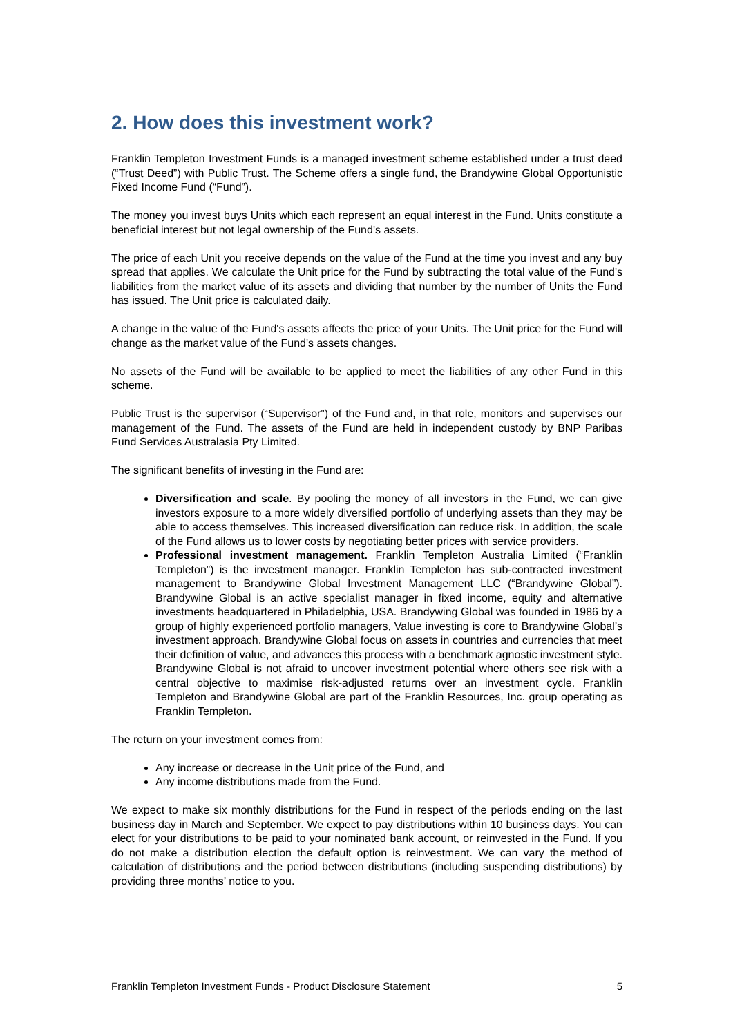2. How does this investment work?
Franklin Templeton Investment Funds is a managed investment scheme established under a trust deed (“Trust Deed”) with Public Trust. The Scheme offers a single fund, the Brandywine Global Opportunistic Fixed Income Fund (“Fund”).
The money you invest buys Units which each represent an equal interest in the Fund. Units constitute a beneficial interest but not legal ownership of the Fund's assets.
The price of each Unit you receive depends on the value of the Fund at the time you invest and any buy spread that applies. We calculate the Unit price for the Fund by subtracting the total value of the Fund's liabilities from the market value of its assets and dividing that number by the number of Units the Fund has issued. The Unit price is calculated daily.
A change in the value of the Fund's assets affects the price of your Units. The Unit price for the Fund will change as the market value of the Fund's assets changes.
No assets of the Fund will be available to be applied to meet the liabilities of any other Fund in this scheme.
Public Trust is the supervisor (“Supervisor”) of the Fund and, in that role, monitors and supervises our management of the Fund. The assets of the Fund are held in independent custody by BNP Paribas Fund Services Australasia Pty Limited.
The significant benefits of investing in the Fund are:
Diversification and scale. By pooling the money of all investors in the Fund, we can give investors exposure to a more widely diversified portfolio of underlying assets than they may be able to access themselves. This increased diversification can reduce risk. In addition, the scale of the Fund allows us to lower costs by negotiating better prices with service providers.
Professional investment management. Franklin Templeton Australia Limited (“Franklin Templeton”) is the investment manager. Franklin Templeton has sub-contracted investment management to Brandywine Global Investment Management LLC (“Brandywine Global”). Brandywine Global is an active specialist manager in fixed income, equity and alternative investments headquartered in Philadelphia, USA. Brandywing Global was founded in 1986 by a group of highly experienced portfolio managers, Value investing is core to Brandywine Global’s investment approach. Brandywine Global focus on assets in countries and currencies that meet their definition of value, and advances this process with a benchmark agnostic investment style. Brandywine Global is not afraid to uncover investment potential where others see risk with a central objective to maximise risk-adjusted returns over an investment cycle. Franklin Templeton and Brandywine Global are part of the Franklin Resources, Inc. group operating as Franklin Templeton.
The return on your investment comes from:
Any increase or decrease in the Unit price of the Fund, and
Any income distributions made from the Fund.
We expect to make six monthly distributions for the Fund in respect of the periods ending on the last business day in March and September. We expect to pay distributions within 10 business days. You can elect for your distributions to be paid to your nominated bank account, or reinvested in the Fund. If you do not make a distribution election the default option is reinvestment. We can vary the method of calculation of distributions and the period between distributions (including suspending distributions) by providing three months’ notice to you.
Franklin Templeton Investment Funds - Product Disclosure Statement 5